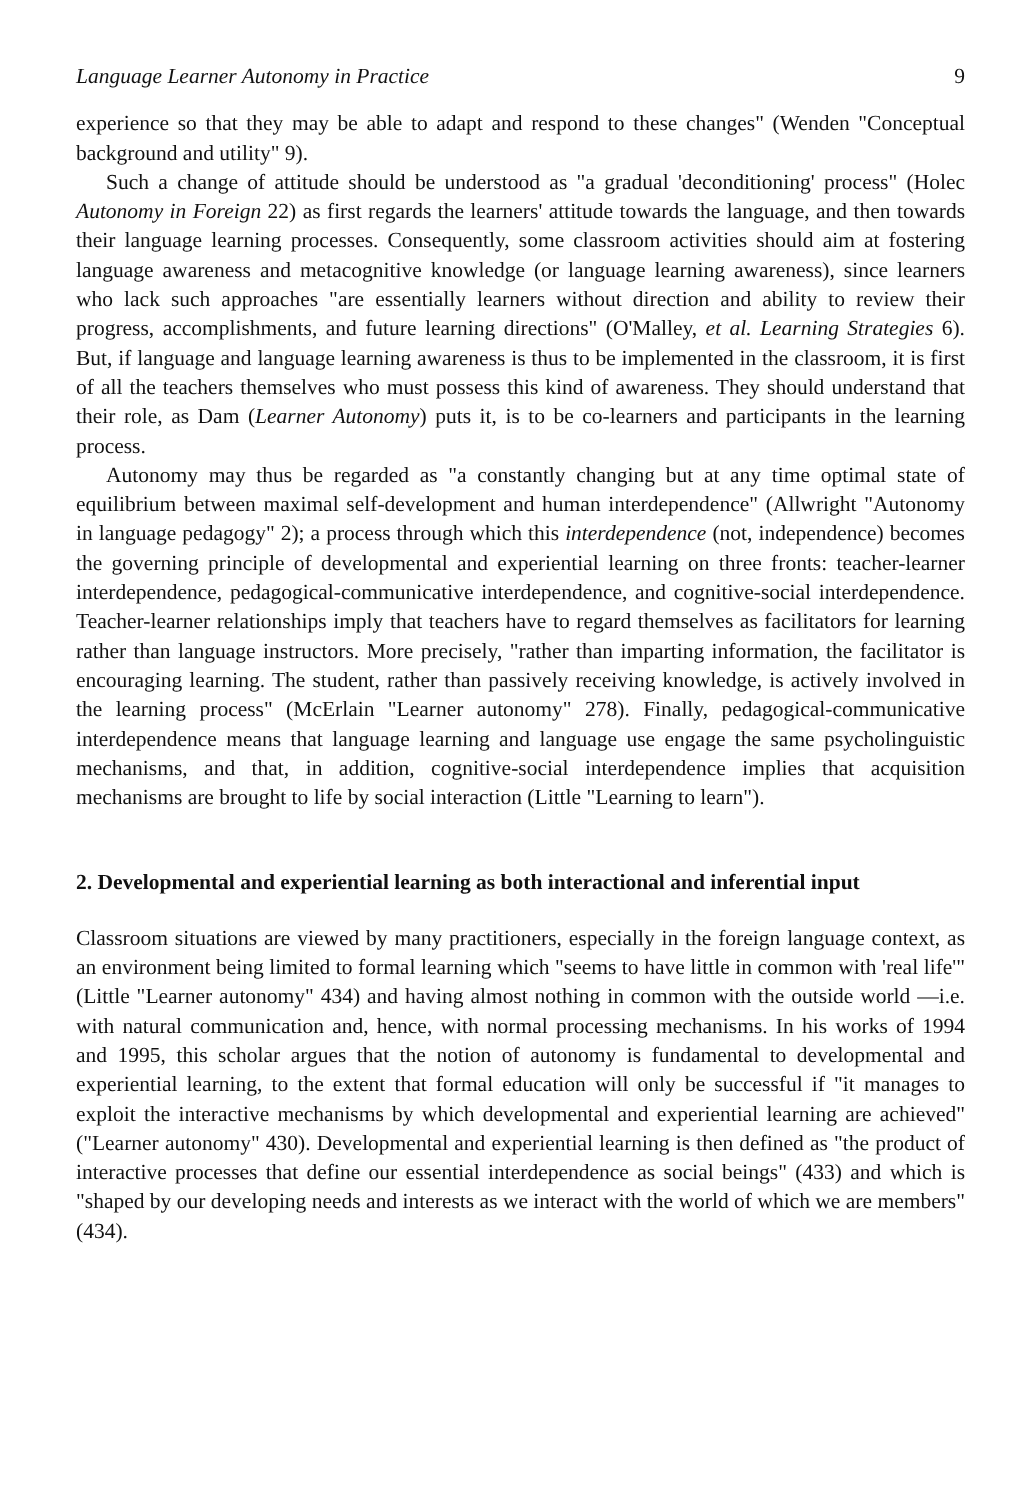Language Learner Autonomy in Practice 9
experience so that they may be able to adapt and respond to these changes" (Wenden "Conceptual background and utility" 9).
Such a change of attitude should be understood as "a gradual 'deconditioning' process" (Holec Autonomy in Foreign 22) as first regards the learners' attitude towards the language, and then towards their language learning processes. Consequently, some classroom activities should aim at fostering language awareness and metacognitive knowledge (or language learning awareness), since learners who lack such approaches "are essentially learners without direction and ability to review their progress, accomplishments, and future learning directions" (O'Malley, et al. Learning Strategies 6). But, if language and language learning awareness is thus to be implemented in the classroom, it is first of all the teachers themselves who must possess this kind of awareness. They should understand that their role, as Dam (Learner Autonomy) puts it, is to be co-learners and participants in the learning process.
Autonomy may thus be regarded as "a constantly changing but at any time optimal state of equilibrium between maximal self-development and human interdependence" (Allwright "Autonomy in language pedagogy" 2); a process through which this interdependence (not, independence) becomes the governing principle of developmental and experiential learning on three fronts: teacher-learner interdependence, pedagogical-communicative interdependence, and cognitive-social interdependence. Teacher-learner relationships imply that teachers have to regard themselves as facilitators for learning rather than language instructors. More precisely, "rather than imparting information, the facilitator is encouraging learning. The student, rather than passively receiving knowledge, is actively involved in the learning process" (McErlain "Learner autonomy" 278). Finally, pedagogical-communicative interdependence means that language learning and language use engage the same psycholinguistic mechanisms, and that, in addition, cognitive-social interdependence implies that acquisition mechanisms are brought to life by social interaction (Little "Learning to learn").
2. Developmental and experiential learning as both interactional and inferential input
Classroom situations are viewed by many practitioners, especially in the foreign language context, as an environment being limited to formal learning which "seems to have little in common with 'real life'" (Little "Learner autonomy" 434) and having almost nothing in common with the outside world —i.e. with natural communication and, hence, with normal processing mechanisms. In his works of 1994 and 1995, this scholar argues that the notion of autonomy is fundamental to developmental and experiential learning, to the extent that formal education will only be successful if "it manages to exploit the interactive mechanisms by which developmental and experiential learning are achieved" ("Learner autonomy" 430). Developmental and experiential learning is then defined as "the product of interactive processes that define our essential interdependence as social beings" (433) and which is "shaped by our developing needs and interests as we interact with the world of which we are members" (434).